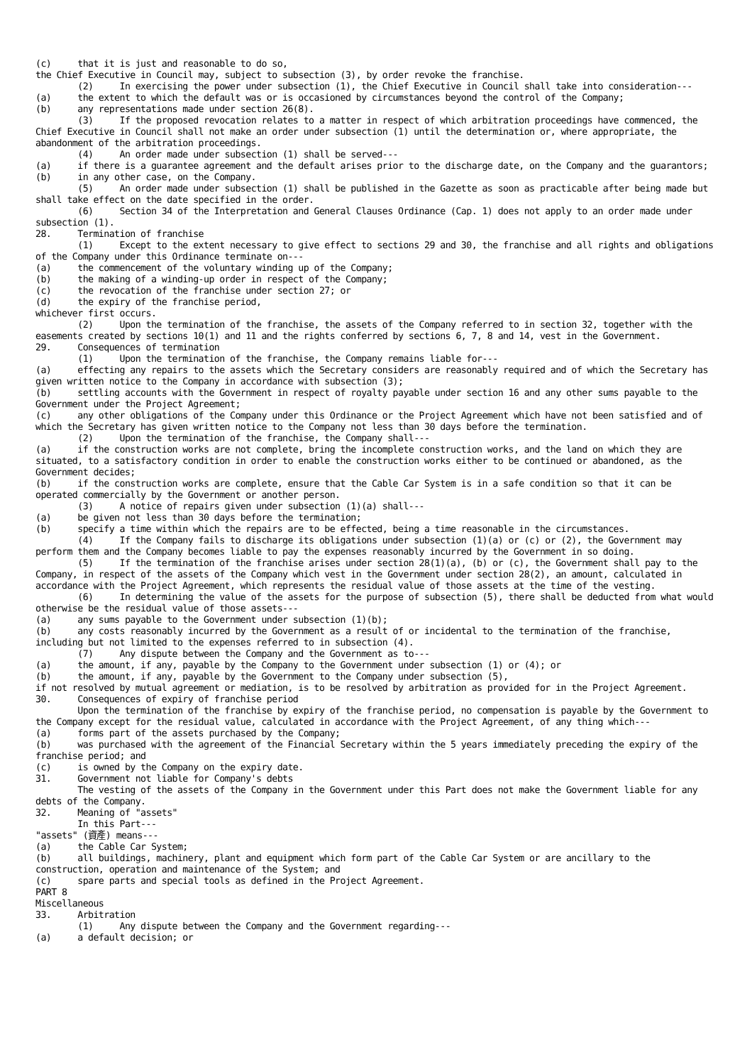(c) that it is just and reasonable to do so, the Chief Executive in Council may, subject to subsection (3), by order revoke the franchise. (2) In exercising the power under subsection (1), the Chief Executive in Council shall take into consideration--- (a) the extent to which the default was or is occasioned by circumstances beyond the control of the Company; (b) any representations made under section 26(8). (3) If the proposed revocation relates to a matter in respect of which arbitration proceedings have commenced, the Chief Executive in Council shall not make an order under subsection (1) until the determination or, where appropriate, the abandonment of the arbitration proceedings. (4) An order made under subsection (1) shall be served--- (a) if there is a guarantee agreement and the default arises prior to the discharge date, on the Company and the guarantors; (b) in any other case, on the Company. (5) An order made under subsection (1) shall be published in the Gazette as soon as practicable after being made but shall take effect on the date specified in the order. (6) Section 34 of the Interpretation and General Clauses Ordinance (Cap. 1) does not apply to an order made under subsection (1). 28. Termination of franchise (1) Except to the extent necessary to give effect to sections 29 and 30, the franchise and all rights and obligations of the Company under this Ordinance terminate on--- (a) the commencement of the voluntary winding up of the Company; (b) the making of a winding-up order in respect of the Company; (c) the revocation of the franchise under section 27; or (d) the expiry of the franchise period, whichever first occurs. (2) Upon the termination of the franchise, the assets of the Company referred to in section 32, together with the easements created by sections 10(1) and 11 and the rights conferred by sections 6, 7, 8 and 14, vest in the Government. 29. Consequences of termination (1) Upon the termination of the franchise, the Company remains liable for--- (a) effecting any repairs to the assets which the Secretary considers are reasonably required and of which the Secretary has given written notice to the Company in accordance with subsection (3); (b) settling accounts with the Government in respect of royalty payable under section 16 and any other sums payable to the Government under the Project Agreement; (c) any other obligations of the Company under this Ordinance or the Project Agreement which have not been satisfied and of which the Secretary has given written notice to the Company not less than 30 days before the termination. (2) Upon the termination of the franchise, the Company shall--- (a) if the construction works are not complete, bring the incomplete construction works, and the land on which they are situated, to a satisfactory condition in order to enable the construction works either to be continued or abandoned, as the Government decides; (b) if the construction works are complete, ensure that the Cable Car System is in a safe condition so that it can be operated commercially by the Government or another person. (3) A notice of repairs given under subsection (1)(a) shall--- (a) be given not less than 30 days before the termination; (b) specify a time within which the repairs are to be effected, being a time reasonable in the circumstances. (4) If the Company fails to discharge its obligations under subsection (1)(a) or (c) or (2), the Government may perform them and the Company becomes liable to pay the expenses reasonably incurred by the Government in so doing. (5) If the termination of the franchise arises under section 28(1)(a), (b) or (c), the Government shall pay to the Company, in respect of the assets of the Company which vest in the Government under section 28(2), an amount, calculated in accordance with the Project Agreement, which represents the residual value of those assets at the time of the vesting. (6) In determining the value of the assets for the purpose of subsection (5), there shall be deducted from what would otherwise be the residual value of those assets--- (a) any sums payable to the Government under subsection (1)(b); (b) any costs reasonably incurred by the Government as a result of or incidental to the termination of the franchise, including but not limited to the expenses referred to in subsection (4). (7) Any dispute between the Company and the Government as to--- (a) the amount, if any, payable by the Company to the Government under subsection (1) or (4); or (b) the amount, if any, payable by the Government to the Company under subsection (5), if not resolved by mutual agreement or mediation, is to be resolved by arbitration as provided for in the Project Agreement. 30. Consequences of expiry of franchise period Upon the termination of the franchise by expiry of the franchise period, no compensation is payable by the Government to the Company except for the residual value, calculated in accordance with the Project Agreement, of any thing which--- (a) forms part of the assets purchased by the Company; (b) was purchased with the agreement of the Financial Secretary within the 5 years immediately preceding the expiry of the franchise period; and (c) is owned by the Company on the expiry date. 31. Government not liable for Company's debts The vesting of the assets of the Company in the Government under this Part does not make the Government liable for any debts of the Company. 32. Meaning of "assets" In this Part--- "assets" (資產) means--- (a) the Cable Car System; (b) all buildings, machinery, plant and equipment which form part of the Cable Car System or are ancillary to the construction, operation and maintenance of the System; and (c) spare parts and special tools as defined in the Project Agreement. PART 8 Miscellaneous 33. Arbitration (1) Any dispute between the Company and the Government regarding--- (a) a default decision; or